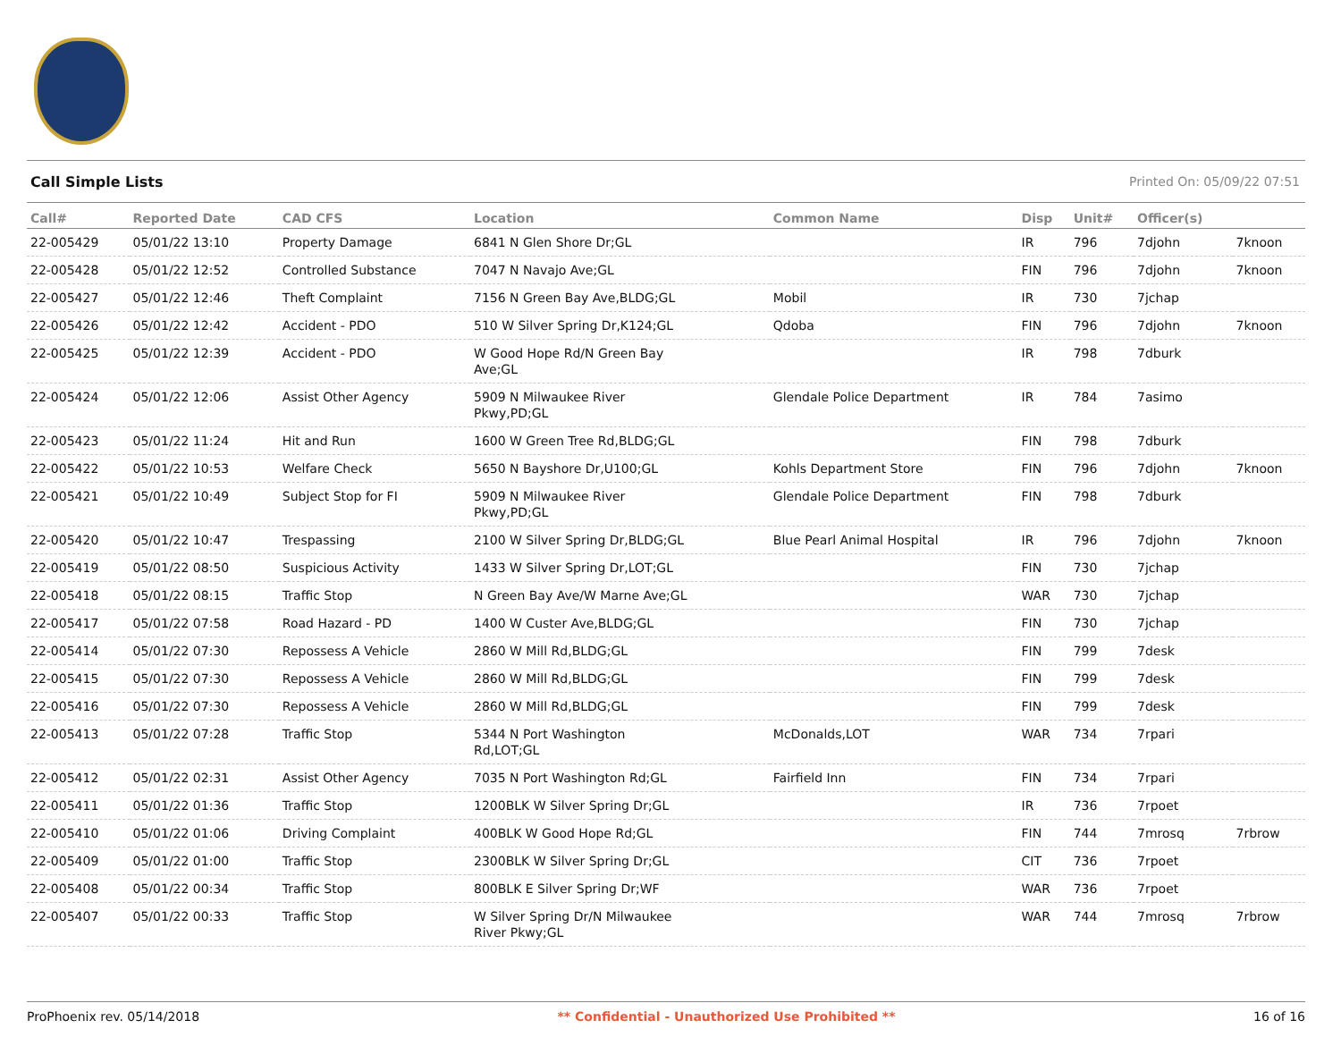Call Simple Lists Printed On: 05/09/22 07:51
| Call# | Reported Date | CAD CFS | Location | Common Name | Disp | Unit# | Officer(s) | |
| --- | --- | --- | --- | --- | --- | --- | --- | --- |
| 22-005429 | 05/01/22 13:10 | Property Damage | 6841 N Glen Shore Dr;GL | | IR | 796 | 7djohn | 7knoon |
| 22-005428 | 05/01/22 12:52 | Controlled Substance | 7047 N Navajo Ave;GL | | FIN | 796 | 7djohn | 7knoon |
| 22-005427 | 05/01/22 12:46 | Theft Complaint | 7156 N Green Bay Ave,BLDG;GL | Mobil | IR | 730 | 7jchap | |
| 22-005426 | 05/01/22 12:42 | Accident - PDO | 510 W Silver Spring Dr,K124;GL | Qdoba | FIN | 796 | 7djohn | 7knoon |
| 22-005425 | 05/01/22 12:39 | Accident - PDO | W Good Hope Rd/N Green Bay Ave;GL | | IR | 798 | 7dburk | |
| 22-005424 | 05/01/22 12:06 | Assist Other Agency | 5909 N Milwaukee River Pkwy,PD;GL | Glendale Police Department | IR | 784 | 7asimo | |
| 22-005423 | 05/01/22 11:24 | Hit and Run | 1600 W Green Tree Rd,BLDG;GL | | FIN | 798 | 7dburk | |
| 22-005422 | 05/01/22 10:53 | Welfare Check | 5650 N Bayshore Dr,U100;GL | Kohls Department Store | FIN | 796 | 7djohn | 7knoon |
| 22-005421 | 05/01/22 10:49 | Subject Stop for FI | 5909 N Milwaukee River Pkwy,PD;GL | Glendale Police Department | FIN | 798 | 7dburk | |
| 22-005420 | 05/01/22 10:47 | Trespassing | 2100 W Silver Spring Dr,BLDG;GL | Blue Pearl Animal Hospital | IR | 796 | 7djohn | 7knoon |
| 22-005419 | 05/01/22 08:50 | Suspicious Activity | 1433 W Silver Spring Dr,LOT;GL | | FIN | 730 | 7jchap | |
| 22-005418 | 05/01/22 08:15 | Traffic Stop | N Green Bay Ave/W Marne Ave;GL | | WAR | 730 | 7jchap | |
| 22-005417 | 05/01/22 07:58 | Road Hazard - PD | 1400 W Custer Ave,BLDG;GL | | FIN | 730 | 7jchap | |
| 22-005414 | 05/01/22 07:30 | Repossess A Vehicle | 2860 W Mill Rd,BLDG;GL | | FIN | 799 | 7desk | |
| 22-005415 | 05/01/22 07:30 | Repossess A Vehicle | 2860 W Mill Rd,BLDG;GL | | FIN | 799 | 7desk | |
| 22-005416 | 05/01/22 07:30 | Repossess A Vehicle | 2860 W Mill Rd,BLDG;GL | | FIN | 799 | 7desk | |
| 22-005413 | 05/01/22 07:28 | Traffic Stop | 5344 N Port Washington Rd,LOT;GL | McDonalds,LOT | WAR | 734 | 7rpari | |
| 22-005412 | 05/01/22 02:31 | Assist Other Agency | 7035 N Port Washington Rd;GL | Fairfield Inn | FIN | 734 | 7rpari | |
| 22-005411 | 05/01/22 01:36 | Traffic Stop | 1200BLK W Silver Spring Dr;GL | | IR | 736 | 7rpoet | |
| 22-005410 | 05/01/22 01:06 | Driving Complaint | 400BLK W Good Hope Rd;GL | | FIN | 744 | 7mrosq | 7rbrow |
| 22-005409 | 05/01/22 01:00 | Traffic Stop | 2300BLK W Silver Spring Dr;GL | | CIT | 736 | 7rpoet | |
| 22-005408 | 05/01/22 00:34 | Traffic Stop | 800BLK E Silver Spring Dr;WF | | WAR | 736 | 7rpoet | |
| 22-005407 | 05/01/22 00:33 | Traffic Stop | W Silver Spring Dr/N Milwaukee River Pkwy;GL | | WAR | 744 | 7mrosq | 7rbrow |
ProPhoenix rev. 05/14/2018 ** Confidential - Unauthorized Use Prohibited ** 16 of 16